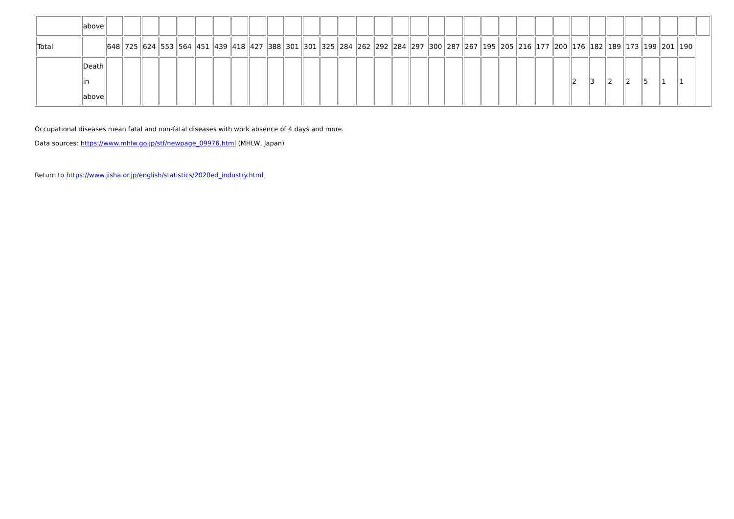| | above | | | | | | | | | | | | | | | | | | | | | | | | | | | | | | | | | | |
| Total | | 648 | 725 | 624 | 553 | 564 | 451 | 439 | 418 | 427 | 388 | 301 | 301 | 325 | 284 | 262 | 292 | 284 | 297 | 300 | 287 | 267 | 195 | 205 | 216 | 177 | 200 | 176 | 182 | 189 | 173 | 199 | 201 | 190 | |
| | Death in above | | | | | | | | | | | | | | | | | | | | | | | | | | | 2 | 3 | 2 | 2 | 5 | 1 | 1 | |
Occupational diseases mean fatal and non-fatal diseases with work absence of 4 days and more.
Data sources: https://www.mhlw.go.jp/stf/newpage_09976.html (MHLW, Japan)
Return to https://www.jisha.or.jp/english/statistics/2020ed_industry.html